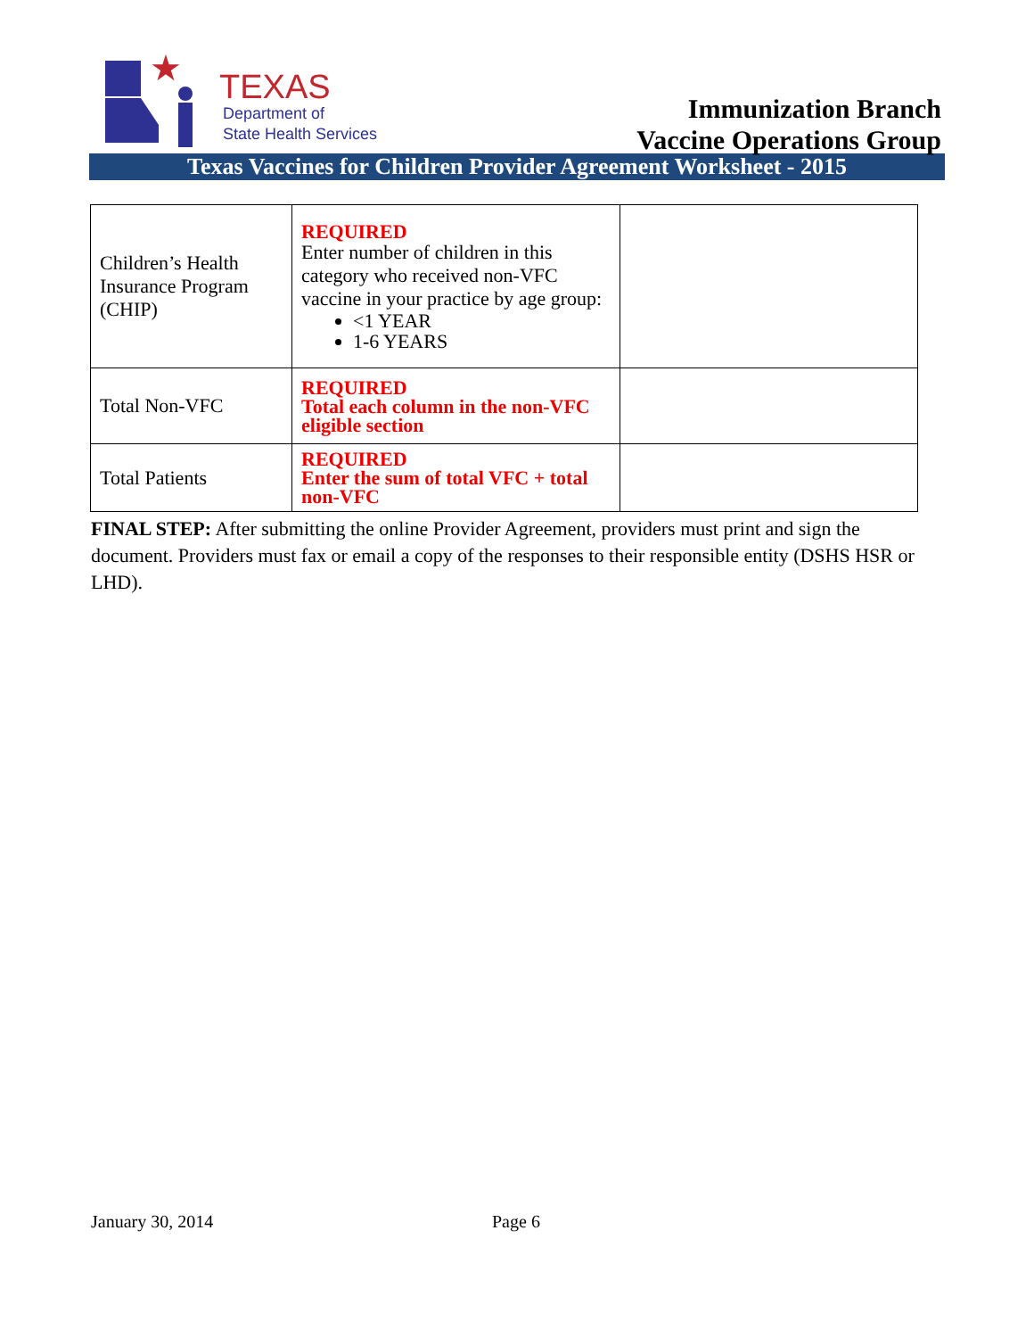★
TEXAS
Department of
State Health Services
Immunization Branch
Vaccine Operations Group
Texas Vaccines for Children Provider Agreement Worksheet - 2015
| Children’s Health Insurance Program (CHIP) | REQUIRED Enter number of children in this category who received non-VFC vaccine in your practice by age group: <1 YEAR 1-6 YEARS | |
| Total Non-VFC | REQUIRED Total each column in the non-VFC eligible section | |
| Total Patients | REQUIRED Enter the sum of total VFC + total non-VFC | |
FINAL STEP: After submitting the online Provider Agreement, providers must print and sign the document. Providers must fax or email a copy of the responses to their responsible entity (DSHS HSR or LHD).
January 30, 2014 Page 6